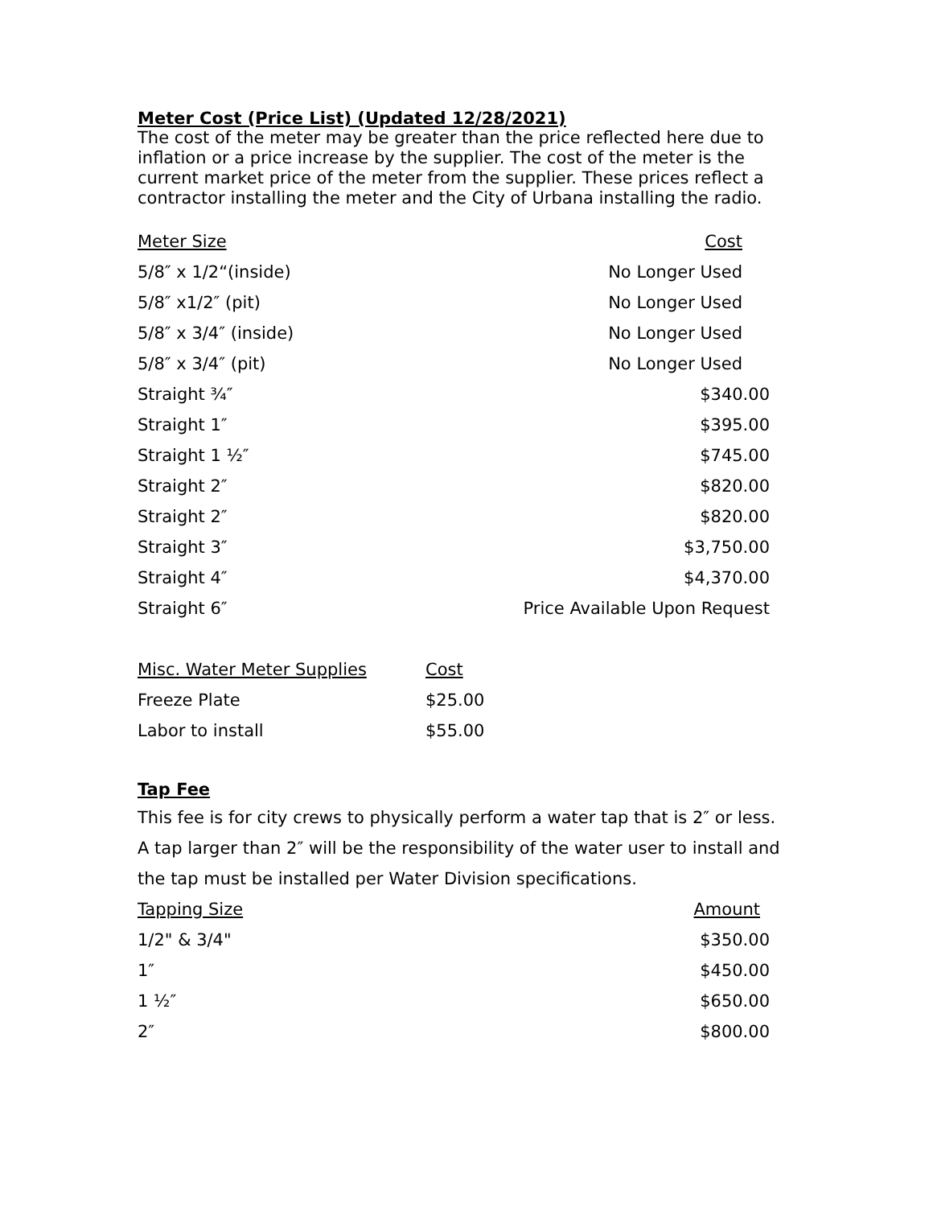Meter Cost (Price List) (Updated 12/28/2021)
The cost of the meter may be greater than the price reflected here due to inflation or a price increase by the supplier. The cost of the meter is the current market price of the meter from the supplier. These prices reflect a contractor installing the meter and the City of Urbana installing the radio.
| Meter Size | Cost |
| --- | --- |
| 5/8″ x 1/2“(inside) | No Longer Used |
| 5/8″ x1/2″ (pit) | No Longer Used |
| 5/8″ x 3/4″ (inside) | No Longer Used |
| 5/8″ x 3/4″ (pit) | No Longer Used |
| Straight ¾″ | $340.00 |
| Straight 1″ | $395.00 |
| Straight 1 ½″ | $745.00 |
| Straight 2″ | $820.00 |
| Straight 2″ | $820.00 |
| Straight 3″ | $3,750.00 |
| Straight 4″ | $4,370.00 |
| Straight 6″ | Price Available Upon Request |
| Misc. Water Meter Supplies | Cost |
| --- | --- |
| Freeze Plate | $25.00 |
| Labor to install | $55.00 |
Tap Fee
This fee is for city crews to physically perform a water tap that is 2″ or less. A tap larger than 2″ will be the responsibility of the water user to install and the tap must be installed per Water Division specifications.
| Tapping Size | Amount |
| --- | --- |
| 1/2" & 3/4" | $350.00 |
| 1″ | $450.00 |
| 1 ½″ | $650.00 |
| 2″ | $800.00 |